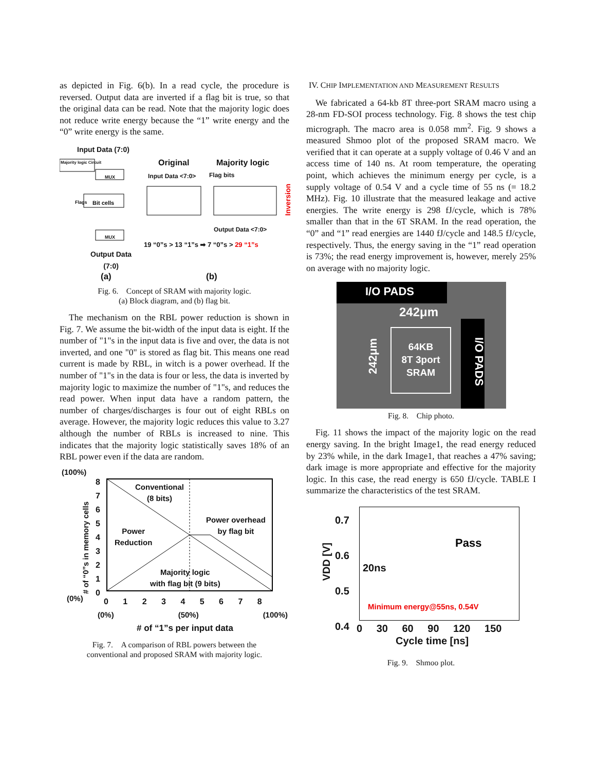as depicted in Fig. 6(b). In a read cycle, the procedure is reversed. Output data are inverted if a flag bit is true, so that the original data can be read. Note that the majority logic does not reduce write energy because the “1” write energy and the “0” write energy is the same.
Input Data (7:0)
Majority logic Circuit
MUX
Flags Bit cells
MUX
Output Data
(7:0)
Original Majority logic
Input Data <7:0> Flag bits
Inversion
Output Data <7:0>
19 “0”s > 13 “1”s ➡ 7 “0”s > 29 “1”s
(a) (b)
Fig. 6. Concept of SRAM with majority logic.
(a) Block diagram, and (b) flag bit.
The mechanism on the RBL power reduction is shown in Fig. 7. We assume the bit-width of the input data is eight. If the number of "1"s in the input data is five and over, the data is not inverted, and one "0" is stored as flag bit. This means one read current is made by RBL, in witch is a power overhead. If the number of "1"s in the data is four or less, the data is inverted by majority logic to maximize the number of "1"s, and reduces the read power. When input data have a random pattern, the number of charges/discharges is four out of eight RBLs on average. However, the majority logic reduces this value to 3.27 although the number of RBLs is increased to nine. This indicates that the majority logic statistically saves 18% of an RBL power even if the data are random.
(100%)
Conventional
(8 bits)
Power overhead
by flag bit
Power
Reduction
Majority logic
with flag bit (9 bits)
8
7
6
5
4
3
2
1
0
# of “0”s in memory cells
(0%) 0 1 2 3 4 5 6 7 8
(0%) (50%) (100%)
# of “1”s per input data
Fig. 7. A comparison of RBL powers between the
conventional and proposed SRAM with majority logic.
IV. CHIP IMPLEMENTATION AND MEASUREMENT RESULTS
We fabricated a 64-kb 8T three-port SRAM macro using a 28-nm FD-SOI process technology. Fig. 8 shows the test chip micrograph. The macro area is 0.058 mm<sup>2</sup>. Fig. 9 shows a measured Shmoo plot of the proposed SRAM macro. We verified that it can operate at a supply voltage of 0.46 V and an access time of 140 ns. At room temperature, the operating point, which achieves the minimum energy per cycle, is a supply voltage of 0.54 V and a cycle time of 55 ns (= 18.2 MHz). Fig. 10 illustrate that the measured leakage and active energies. The write energy is 298 fJ/cycle, which is 78% smaller than that in the 6T SRAM. In the read operation, the “0” and “1” read energies are 1440 fJ/cycle and 148.5 fJ/cycle, respectively. Thus, the energy saving in the “1” read operation is 73%; the read energy improvement is, however, merely 25% on average with no majority logic.
I/O PADS
242μm
64KB
8T 3port
SRAM
242μm
I/O PADS
Fig. 8. Chip photo.
Fig. 11 shows the impact of the majority logic on the read energy saving. In the bright Image1, the read energy reduced by 23% while, in the dark Image1, that reaches a 47% saving; dark image is more appropriate and effective for the majority logic. In this case, the read energy is 650 fJ/cycle. TABLE I summarize the characteristics of the test SRAM.
0.7
0.6
0.5
0.4
VDD [V]
Pass
20ns
Minimum energy@55ns, 0.54V
0 30 60 90 120 150
Cycle time [ns]
Fig. 9. Shmoo plot.